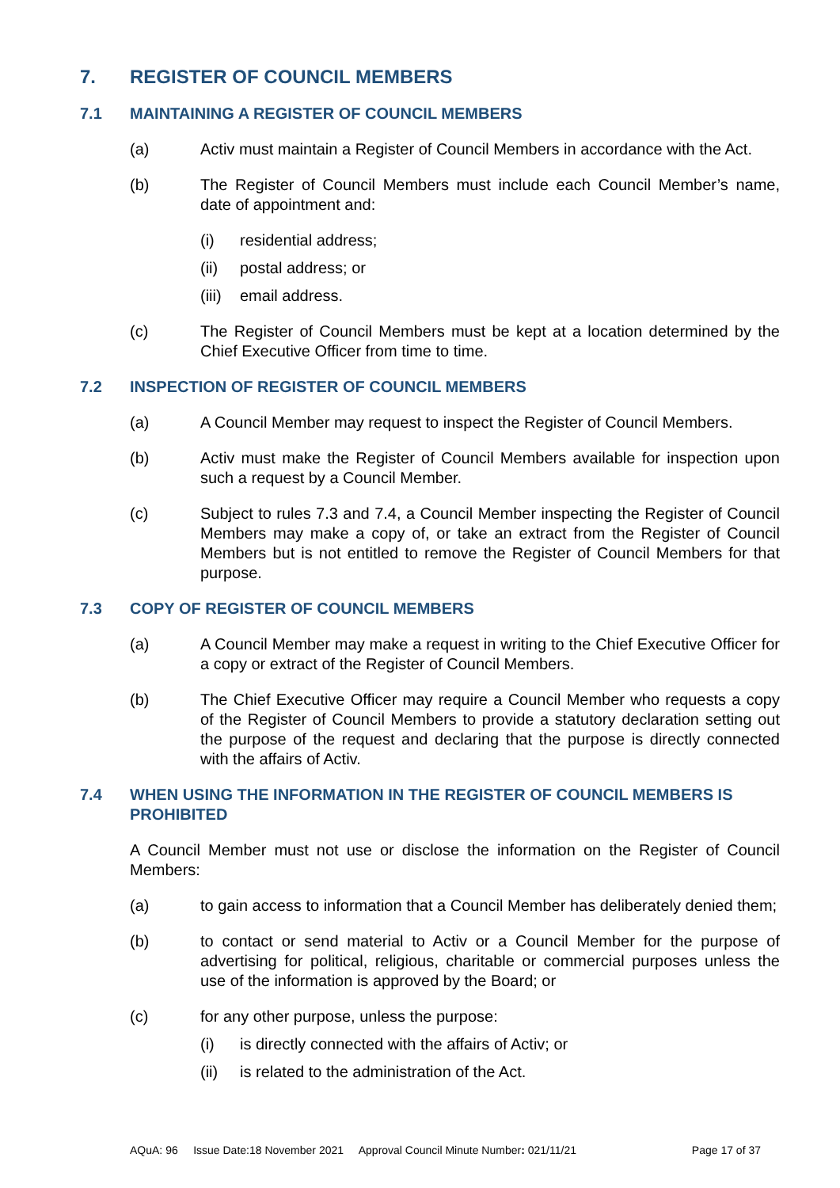7. REGISTER OF COUNCIL MEMBERS
7.1 MAINTAINING A REGISTER OF COUNCIL MEMBERS
(a) Activ must maintain a Register of Council Members in accordance with the Act.
(b) The Register of Council Members must include each Council Member’s name, date of appointment and:
(i) residential address;
(ii) postal address; or
(iii) email address.
(c) The Register of Council Members must be kept at a location determined by the Chief Executive Officer from time to time.
7.2 INSPECTION OF REGISTER OF COUNCIL MEMBERS
(a) A Council Member may request to inspect the Register of Council Members.
(b) Activ must make the Register of Council Members available for inspection upon such a request by a Council Member.
(c) Subject to rules 7.3 and 7.4, a Council Member inspecting the Register of Council Members may make a copy of, or take an extract from the Register of Council Members but is not entitled to remove the Register of Council Members for that purpose.
7.3 COPY OF REGISTER OF COUNCIL MEMBERS
(a) A Council Member may make a request in writing to the Chief Executive Officer for a copy or extract of the Register of Council Members.
(b) The Chief Executive Officer may require a Council Member who requests a copy of the Register of Council Members to provide a statutory declaration setting out the purpose of the request and declaring that the purpose is directly connected with the affairs of Activ.
7.4 WHEN USING THE INFORMATION IN THE REGISTER OF COUNCIL MEMBERS IS PROHIBITED
A Council Member must not use or disclose the information on the Register of Council Members:
(a) to gain access to information that a Council Member has deliberately denied them;
(b) to contact or send material to Activ or a Council Member for the purpose of advertising for political, religious, charitable or commercial purposes unless the use of the information is approved by the Board; or
(c) for any other purpose, unless the purpose:
(i) is directly connected with the affairs of Activ; or
(ii) is related to the administration of the Act.
AQuA: 96 Issue Date:18 November 2021 Approval Council Minute Number: 021/11/21 Page 17 of 37